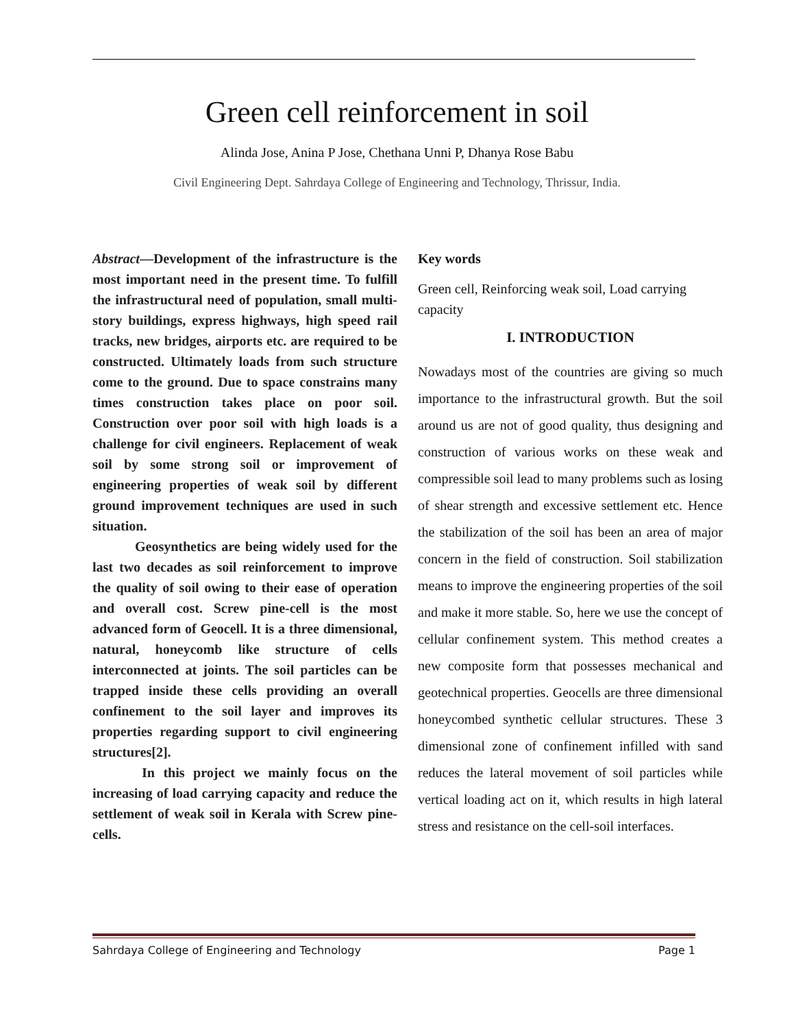Green cell reinforcement in soil
Alinda Jose, Anina P Jose, Chethana Unni P, Dhanya Rose Babu
Civil Engineering Dept. Sahrdaya College of Engineering and Technology, Thrissur, India.
Abstract—Development of the infrastructure is the most important need in the present time. To fulfill the infrastructural need of population, small multi-story buildings, express highways, high speed rail tracks, new bridges, airports etc. are required to be constructed. Ultimately loads from such structure come to the ground. Due to space constrains many times construction takes place on poor soil. Construction over poor soil with high loads is a challenge for civil engineers. Replacement of weak soil by some strong soil or improvement of engineering properties of weak soil by different ground improvement techniques are used in such situation.
Geosynthetics are being widely used for the last two decades as soil reinforcement to improve the quality of soil owing to their ease of operation and overall cost. Screw pine-cell is the most advanced form of Geocell. It is a three dimensional, natural, honeycomb like structure of cells interconnected at joints. The soil particles can be trapped inside these cells providing an overall confinement to the soil layer and improves its properties regarding support to civil engineering structures[2].
In this project we mainly focus on the increasing of load carrying capacity and reduce the settlement of weak soil in Kerala with Screw pine-cells.
Key words
Green cell, Reinforcing weak soil, Load carrying capacity
I. INTRODUCTION
Nowadays most of the countries are giving so much importance to the infrastructural growth. But the soil around us are not of good quality, thus designing and construction of various works on these weak and compressible soil lead to many problems such as losing of shear strength and excessive settlement etc. Hence the stabilization of the soil has been an area of major concern in the field of construction. Soil stabilization means to improve the engineering properties of the soil and make it more stable. So, here we use the concept of cellular confinement system. This method creates a new composite form that possesses mechanical and geotechnical properties. Geocells are three dimensional honeycombed synthetic cellular structures. These 3 dimensional zone of confinement infilled with sand reduces the lateral movement of soil particles while vertical loading act on it, which results in high lateral stress and resistance on the cell-soil interfaces.
Sahrdaya College of Engineering and Technology Page 1